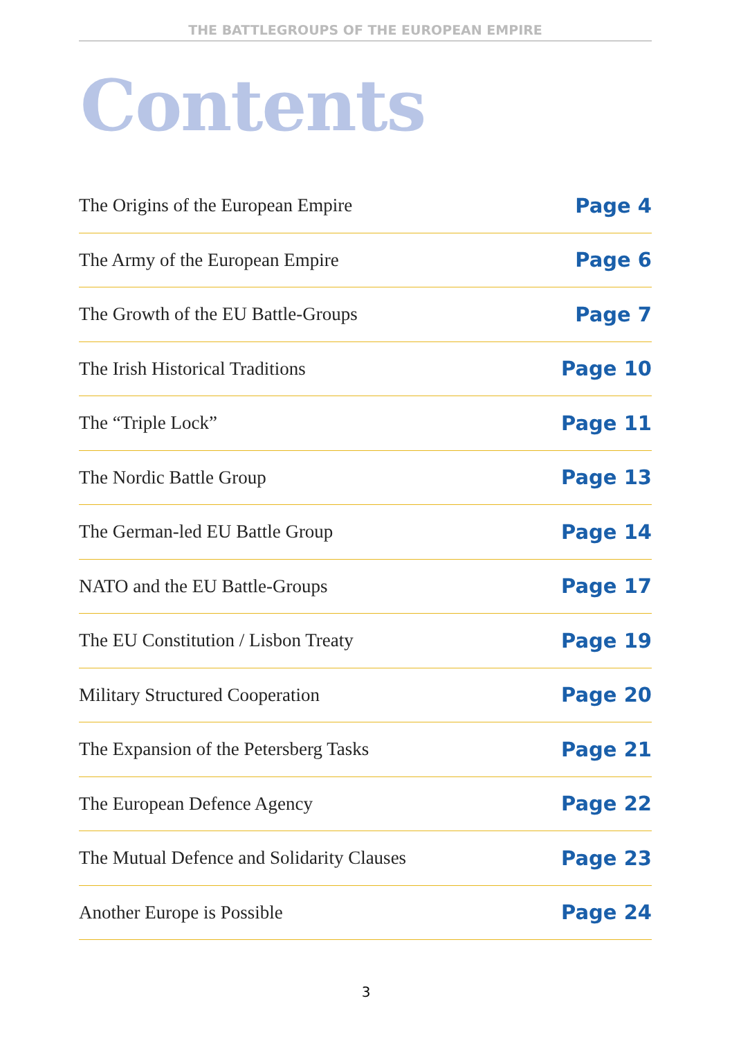THE BATTLEGROUPS OF THE EUROPEAN EMPIRE
Contents
The Origins of the European Empire Page 4
The Army of the European Empire Page 6
The Growth of the EU Battle-Groups Page 7
The Irish Historical Traditions Page 10
The “Triple Lock” Page 11
The Nordic Battle Group Page 13
The German-led EU Battle Group Page 14
NATO and the EU Battle-Groups Page 17
The EU Constitution / Lisbon Treaty Page 19
Military Structured Cooperation Page 20
The Expansion of the Petersberg Tasks Page 21
The European Defence Agency Page 22
The Mutual Defence and Solidarity Clauses Page 23
Another Europe is Possible Page 24
3